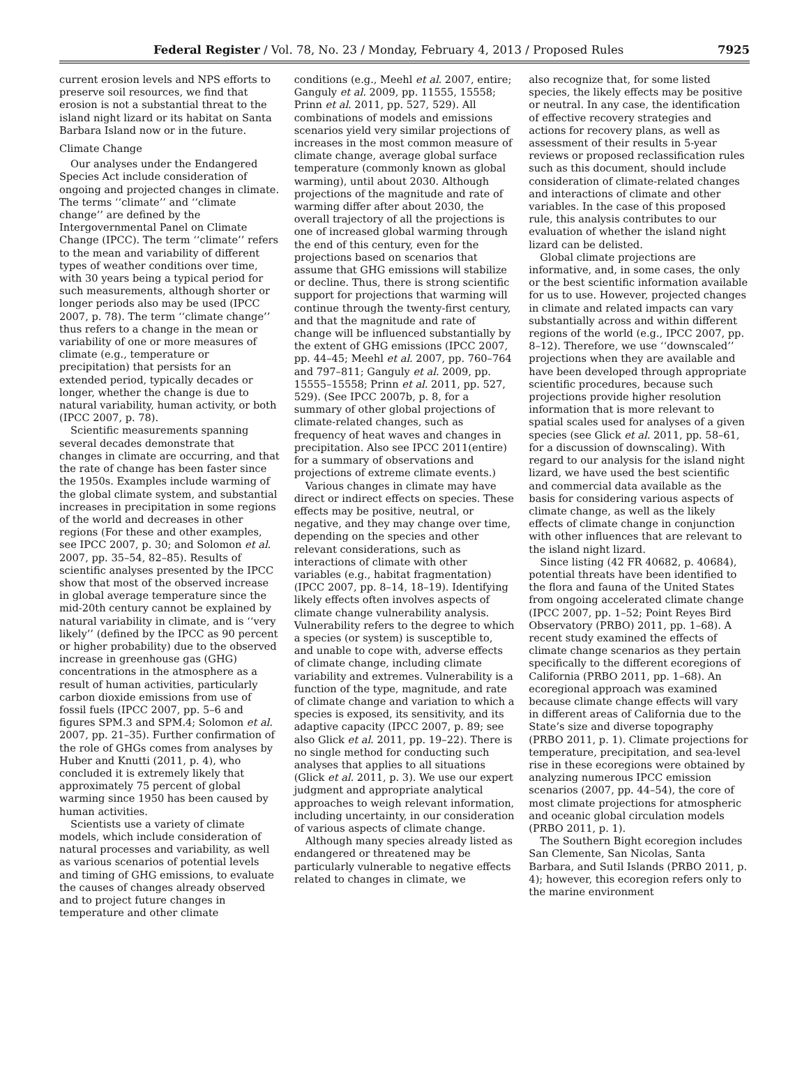Federal Register / Vol. 78, No. 23 / Monday, February 4, 2013 / Proposed Rules 7925
current erosion levels and NPS efforts to preserve soil resources, we find that erosion is not a substantial threat to the island night lizard or its habitat on Santa Barbara Island now or in the future.
Climate Change
Our analyses under the Endangered Species Act include consideration of ongoing and projected changes in climate. The terms ‘‘climate’’ and ‘‘climate change’’ are defined by the Intergovernmental Panel on Climate Change (IPCC). The term ‘‘climate’’ refers to the mean and variability of different types of weather conditions over time, with 30 years being a typical period for such measurements, although shorter or longer periods also may be used (IPCC 2007, p. 78). The term ‘‘climate change’’ thus refers to a change in the mean or variability of one or more measures of climate (e.g., temperature or precipitation) that persists for an extended period, typically decades or longer, whether the change is due to natural variability, human activity, or both (IPCC 2007, p. 78).
Scientific measurements spanning several decades demonstrate that changes in climate are occurring, and that the rate of change has been faster since the 1950s. Examples include warming of the global climate system, and substantial increases in precipitation in some regions of the world and decreases in other regions (For these and other examples, see IPCC 2007, p. 30; and Solomon et al. 2007, pp. 35–54, 82–85). Results of scientific analyses presented by the IPCC show that most of the observed increase in global average temperature since the mid-20th century cannot be explained by natural variability in climate, and is ‘‘very likely’’ (defined by the IPCC as 90 percent or higher probability) due to the observed increase in greenhouse gas (GHG) concentrations in the atmosphere as a result of human activities, particularly carbon dioxide emissions from use of fossil fuels (IPCC 2007, pp. 5–6 and figures SPM.3 and SPM.4; Solomon et al. 2007, pp. 21–35). Further confirmation of the role of GHGs comes from analyses by Huber and Knutti (2011, p. 4), who concluded it is extremely likely that approximately 75 percent of global warming since 1950 has been caused by human activities.
Scientists use a variety of climate models, which include consideration of natural processes and variability, as well as various scenarios of potential levels and timing of GHG emissions, to evaluate the causes of changes already observed and to project future changes in temperature and other climate
conditions (e.g., Meehl et al. 2007, entire; Ganguly et al. 2009, pp. 11555, 15558; Prinn et al. 2011, pp. 527, 529). All combinations of models and emissions scenarios yield very similar projections of increases in the most common measure of climate change, average global surface temperature (commonly known as global warming), until about 2030. Although projections of the magnitude and rate of warming differ after about 2030, the overall trajectory of all the projections is one of increased global warming through the end of this century, even for the projections based on scenarios that assume that GHG emissions will stabilize or decline. Thus, there is strong scientific support for projections that warming will continue through the twenty-first century, and that the magnitude and rate of change will be influenced substantially by the extent of GHG emissions (IPCC 2007, pp. 44–45; Meehl et al. 2007, pp. 760–764 and 797–811; Ganguly et al. 2009, pp. 15555–15558; Prinn et al. 2011, pp. 527, 529). (See IPCC 2007b, p. 8, for a summary of other global projections of climate-related changes, such as frequency of heat waves and changes in precipitation. Also see IPCC 2011(entire) for a summary of observations and projections of extreme climate events.)
Various changes in climate may have direct or indirect effects on species. These effects may be positive, neutral, or negative, and they may change over time, depending on the species and other relevant considerations, such as interactions of climate with other variables (e.g., habitat fragmentation) (IPCC 2007, pp. 8–14, 18–19). Identifying likely effects often involves aspects of climate change vulnerability analysis. Vulnerability refers to the degree to which a species (or system) is susceptible to, and unable to cope with, adverse effects of climate change, including climate variability and extremes. Vulnerability is a function of the type, magnitude, and rate of climate change and variation to which a species is exposed, its sensitivity, and its adaptive capacity (IPCC 2007, p. 89; see also Glick et al. 2011, pp. 19–22). There is no single method for conducting such analyses that applies to all situations (Glick et al. 2011, p. 3). We use our expert judgment and appropriate analytical approaches to weigh relevant information, including uncertainty, in our consideration of various aspects of climate change.
Although many species already listed as endangered or threatened may be particularly vulnerable to negative effects related to changes in climate, we
also recognize that, for some listed species, the likely effects may be positive or neutral. In any case, the identification of effective recovery strategies and actions for recovery plans, as well as assessment of their results in 5-year reviews or proposed reclassification rules such as this document, should include consideration of climate-related changes and interactions of climate and other variables. In the case of this proposed rule, this analysis contributes to our evaluation of whether the island night lizard can be delisted.
Global climate projections are informative, and, in some cases, the only or the best scientific information available for us to use. However, projected changes in climate and related impacts can vary substantially across and within different regions of the world (e.g., IPCC 2007, pp. 8–12). Therefore, we use ‘‘downscaled’’ projections when they are available and have been developed through appropriate scientific procedures, because such projections provide higher resolution information that is more relevant to spatial scales used for analyses of a given species (see Glick et al. 2011, pp. 58–61, for a discussion of downscaling). With regard to our analysis for the island night lizard, we have used the best scientific and commercial data available as the basis for considering various aspects of climate change, as well as the likely effects of climate change in conjunction with other influences that are relevant to the island night lizard.
Since listing (42 FR 40682, p. 40684), potential threats have been identified to the flora and fauna of the United States from ongoing accelerated climate change (IPCC 2007, pp. 1–52; Point Reyes Bird Observatory (PRBO) 2011, pp. 1–68). A recent study examined the effects of climate change scenarios as they pertain specifically to the different ecoregions of California (PRBO 2011, pp. 1–68). An ecoregional approach was examined because climate change effects will vary in different areas of California due to the State’s size and diverse topography (PRBO 2011, p. 1). Climate projections for temperature, precipitation, and sea-level rise in these ecoregions were obtained by analyzing numerous IPCC emission scenarios (2007, pp. 44–54), the core of most climate projections for atmospheric and oceanic global circulation models (PRBO 2011, p. 1).
The Southern Bight ecoregion includes San Clemente, San Nicolas, Santa Barbara, and Sutil Islands (PRBO 2011, p. 4); however, this ecoregion refers only to the marine environment